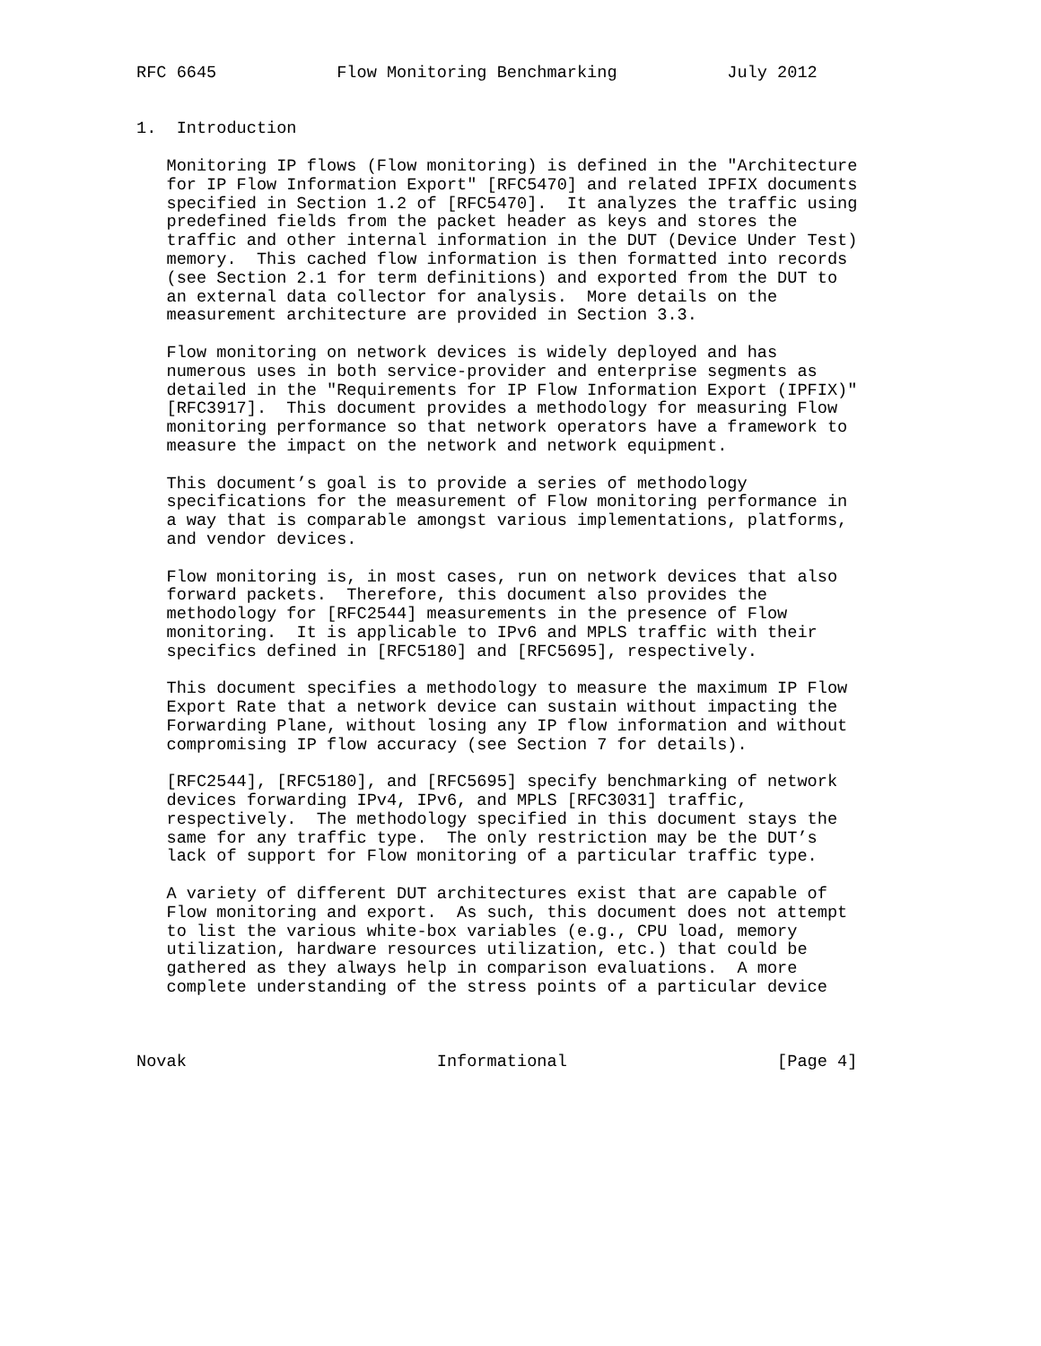RFC 6645            Flow Monitoring Benchmarking           July 2012


1.  Introduction

   Monitoring IP flows (Flow monitoring) is defined in the "Architecture
   for IP Flow Information Export" [RFC5470] and related IPFIX documents
   specified in Section 1.2 of [RFC5470].  It analyzes the traffic using
   predefined fields from the packet header as keys and stores the
   traffic and other internal information in the DUT (Device Under Test)
   memory.  This cached flow information is then formatted into records
   (see Section 2.1 for term definitions) and exported from the DUT to
   an external data collector for analysis.  More details on the
   measurement architecture are provided in Section 3.3.

   Flow monitoring on network devices is widely deployed and has
   numerous uses in both service-provider and enterprise segments as
   detailed in the "Requirements for IP Flow Information Export (IPFIX)"
   [RFC3917].  This document provides a methodology for measuring Flow
   monitoring performance so that network operators have a framework to
   measure the impact on the network and network equipment.

   This document’s goal is to provide a series of methodology
   specifications for the measurement of Flow monitoring performance in
   a way that is comparable amongst various implementations, platforms,
   and vendor devices.

   Flow monitoring is, in most cases, run on network devices that also
   forward packets.  Therefore, this document also provides the
   methodology for [RFC2544] measurements in the presence of Flow
   monitoring.  It is applicable to IPv6 and MPLS traffic with their
   specifics defined in [RFC5180] and [RFC5695], respectively.

   This document specifies a methodology to measure the maximum IP Flow
   Export Rate that a network device can sustain without impacting the
   Forwarding Plane, without losing any IP flow information and without
   compromising IP flow accuracy (see Section 7 for details).

   [RFC2544], [RFC5180], and [RFC5695] specify benchmarking of network
   devices forwarding IPv4, IPv6, and MPLS [RFC3031] traffic,
   respectively.  The methodology specified in this document stays the
   same for any traffic type.  The only restriction may be the DUT’s
   lack of support for Flow monitoring of a particular traffic type.

   A variety of different DUT architectures exist that are capable of
   Flow monitoring and export.  As such, this document does not attempt
   to list the various white-box variables (e.g., CPU load, memory
   utilization, hardware resources utilization, etc.) that could be
   gathered as they always help in comparison evaluations.  A more
   complete understanding of the stress points of a particular device



Novak                         Informational                     [Page 4]